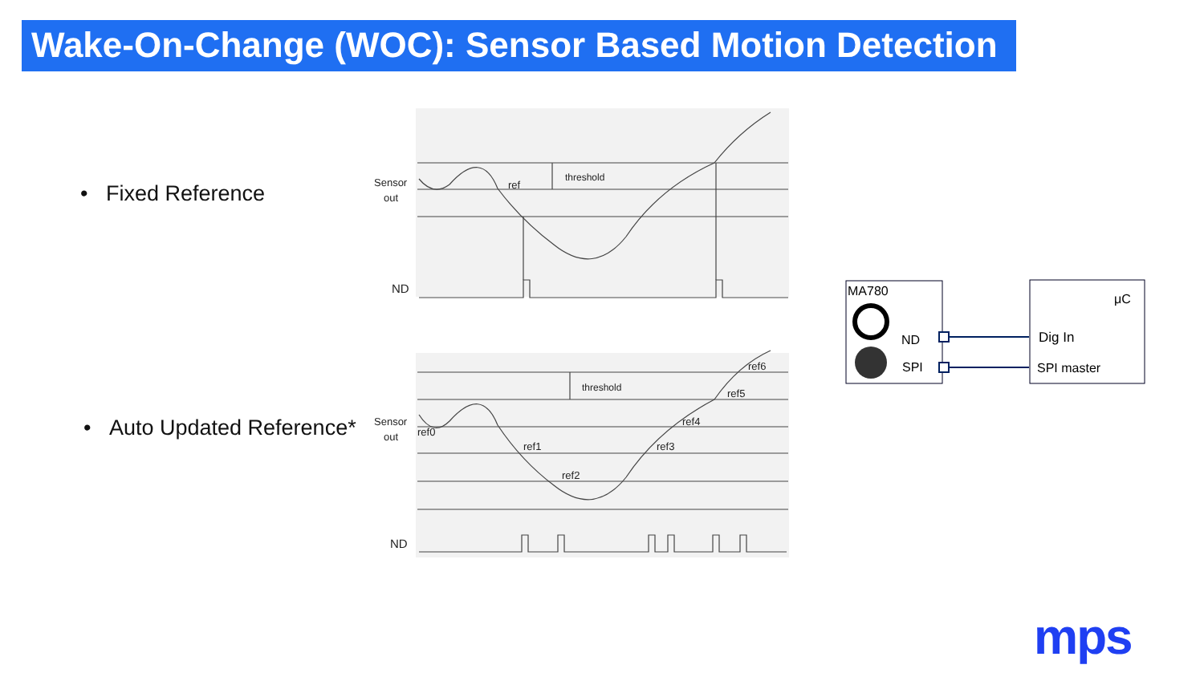Wake-On-Change (WOC): Sensor Based Motion Detection
• Fixed Reference
• Auto Updated Reference*
Sensor
out
ND
ref
threshold
Sensor
out
ND
threshold
ref0
ref1
ref2
ref3
ref4
ref5
ref6
MA780
ND
SPI
μC
Dig In
SPI master
mps